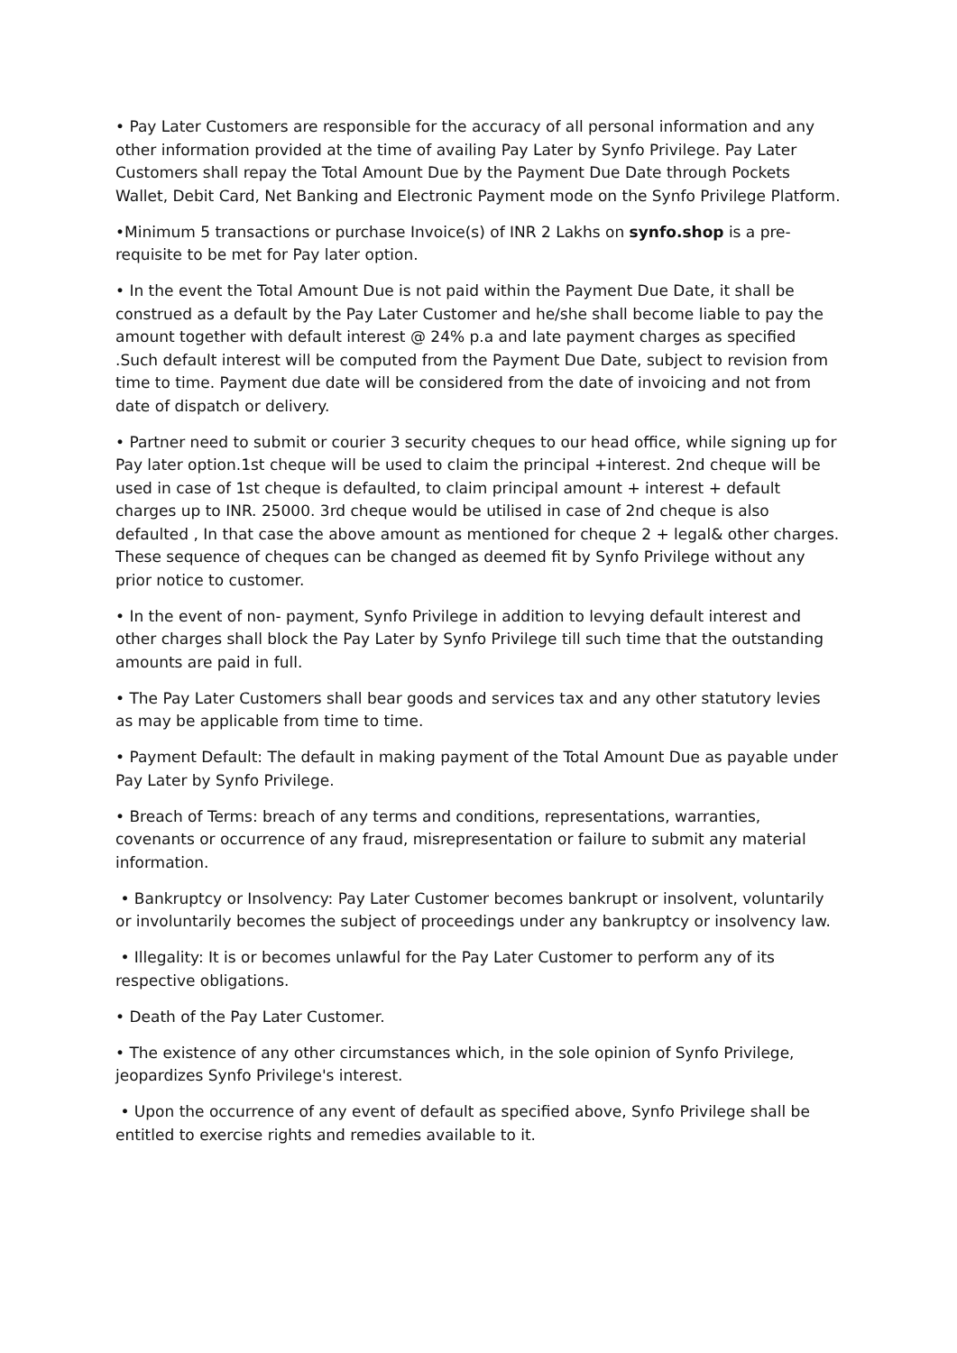• Pay Later Customers are responsible for the accuracy of all personal information and any other information provided at the time of availing Pay Later by Synfo Privilege. Pay Later Customers shall repay the Total Amount Due by the Payment Due Date through Pockets Wallet, Debit Card, Net Banking and Electronic Payment mode on the Synfo Privilege Platform.
•Minimum 5 transactions or purchase Invoice(s) of INR 2 Lakhs on synfo.shop is a pre-requisite to be met for Pay later option.
• In the event the Total Amount Due is not paid within the Payment Due Date, it shall be construed as a default by the Pay Later Customer and he/she shall become liable to pay the amount together with default interest @ 24% p.a and late payment charges as specified .Such default interest will be computed from the Payment Due Date, subject to revision from time to time. Payment due date will be considered from the date of invoicing and not from date of dispatch or delivery.
• Partner need to submit or courier 3 security cheques to our head office, while signing up for Pay later option.1st cheque will be used to claim the principal +interest. 2nd cheque will be used in case of 1st cheque is defaulted, to claim principal amount + interest + default charges up to INR. 25000. 3rd cheque would be utilised in case of 2nd cheque is also defaulted , In that case the above amount as mentioned for cheque 2 + legal& other charges. These sequence of cheques can be changed as deemed fit by Synfo Privilege without any prior notice to customer.
• In the event of non- payment, Synfo Privilege in addition to levying default interest and other charges shall block the Pay Later by Synfo Privilege till such time that the outstanding amounts are paid in full.
• The Pay Later Customers shall bear goods and services tax and any other statutory levies as may be applicable from time to time.
• Payment Default: The default in making payment of the Total Amount Due as payable under Pay Later by Synfo Privilege.
• Breach of Terms: breach of any terms and conditions, representations, warranties, covenants or occurrence of any fraud, misrepresentation or failure to submit any material information.
• Bankruptcy or Insolvency: Pay Later Customer becomes bankrupt or insolvent, voluntarily or involuntarily becomes the subject of proceedings under any bankruptcy or insolvency law.
• Illegality: It is or becomes unlawful for the Pay Later Customer to perform any of its respective obligations.
• Death of the Pay Later Customer.
• The existence of any other circumstances which, in the sole opinion of Synfo Privilege, jeopardizes Synfo Privilege's interest.
• Upon the occurrence of any event of default as specified above, Synfo Privilege shall be entitled to exercise rights and remedies available to it.